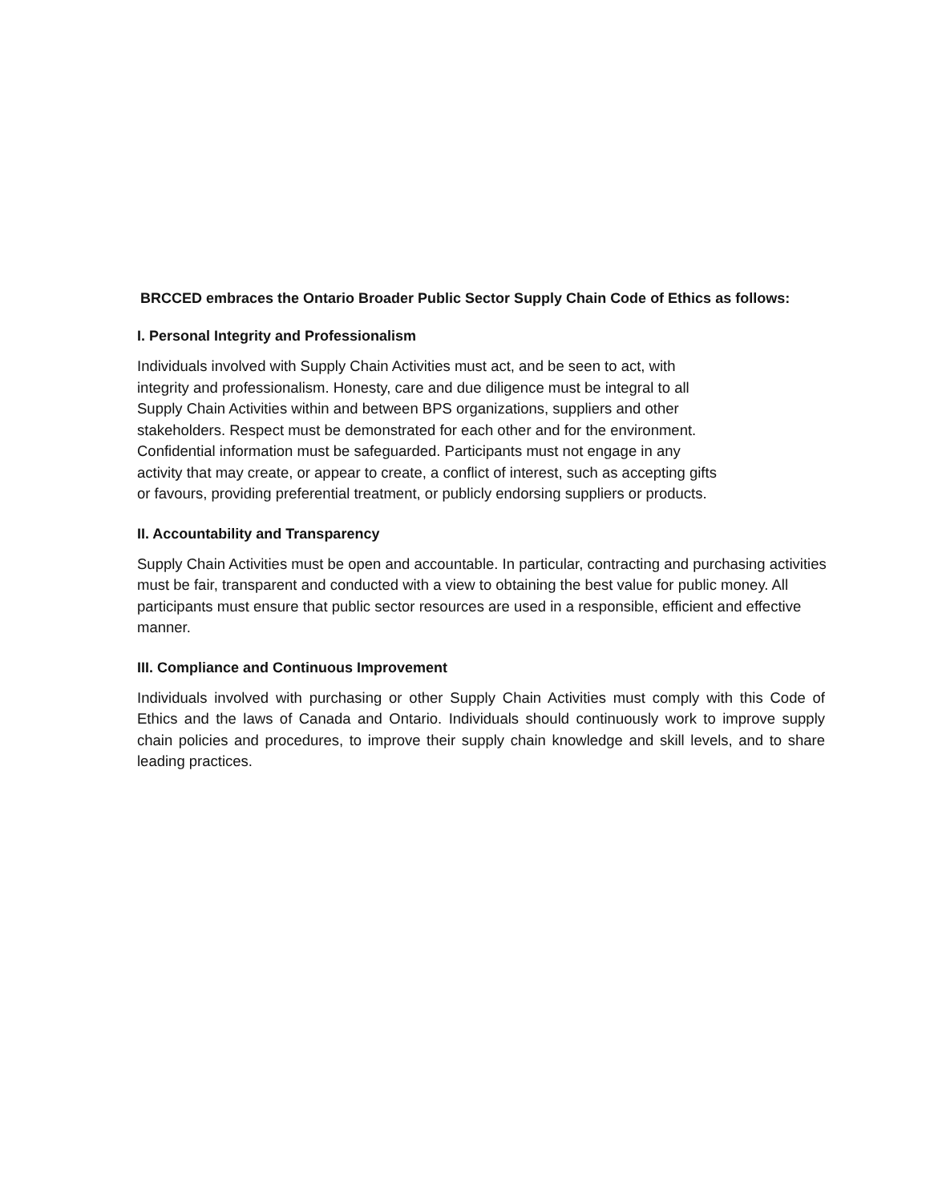BRCCED embraces the Ontario Broader Public Sector Supply Chain Code of Ethics as follows:
I. Personal Integrity and Professionalism
Individuals involved with Supply Chain Activities must act, and be seen to act, with
integrity and professionalism. Honesty, care and due diligence must be integral to all
Supply Chain Activities within and between BPS organizations, suppliers and other
stakeholders. Respect must be demonstrated for each other and for the environment.
Confidential information must be safeguarded. Participants must not engage in any
activity that may create, or appear to create, a conflict of interest, such as accepting gifts
or favours, providing preferential treatment, or publicly endorsing suppliers or products.
II. Accountability and Transparency
Supply Chain Activities must be open and accountable. In particular, contracting and purchasing activities must be fair, transparent and conducted with a view to obtaining the best value for public money. All participants must ensure that public sector resources are used in a responsible, efficient and effective manner.
III. Compliance and Continuous Improvement
Individuals involved with purchasing or other Supply Chain Activities must comply with this Code of Ethics and the laws of Canada and Ontario. Individuals should continuously work to improve supply chain policies and procedures, to improve their supply chain knowledge and skill levels, and to share leading practices.